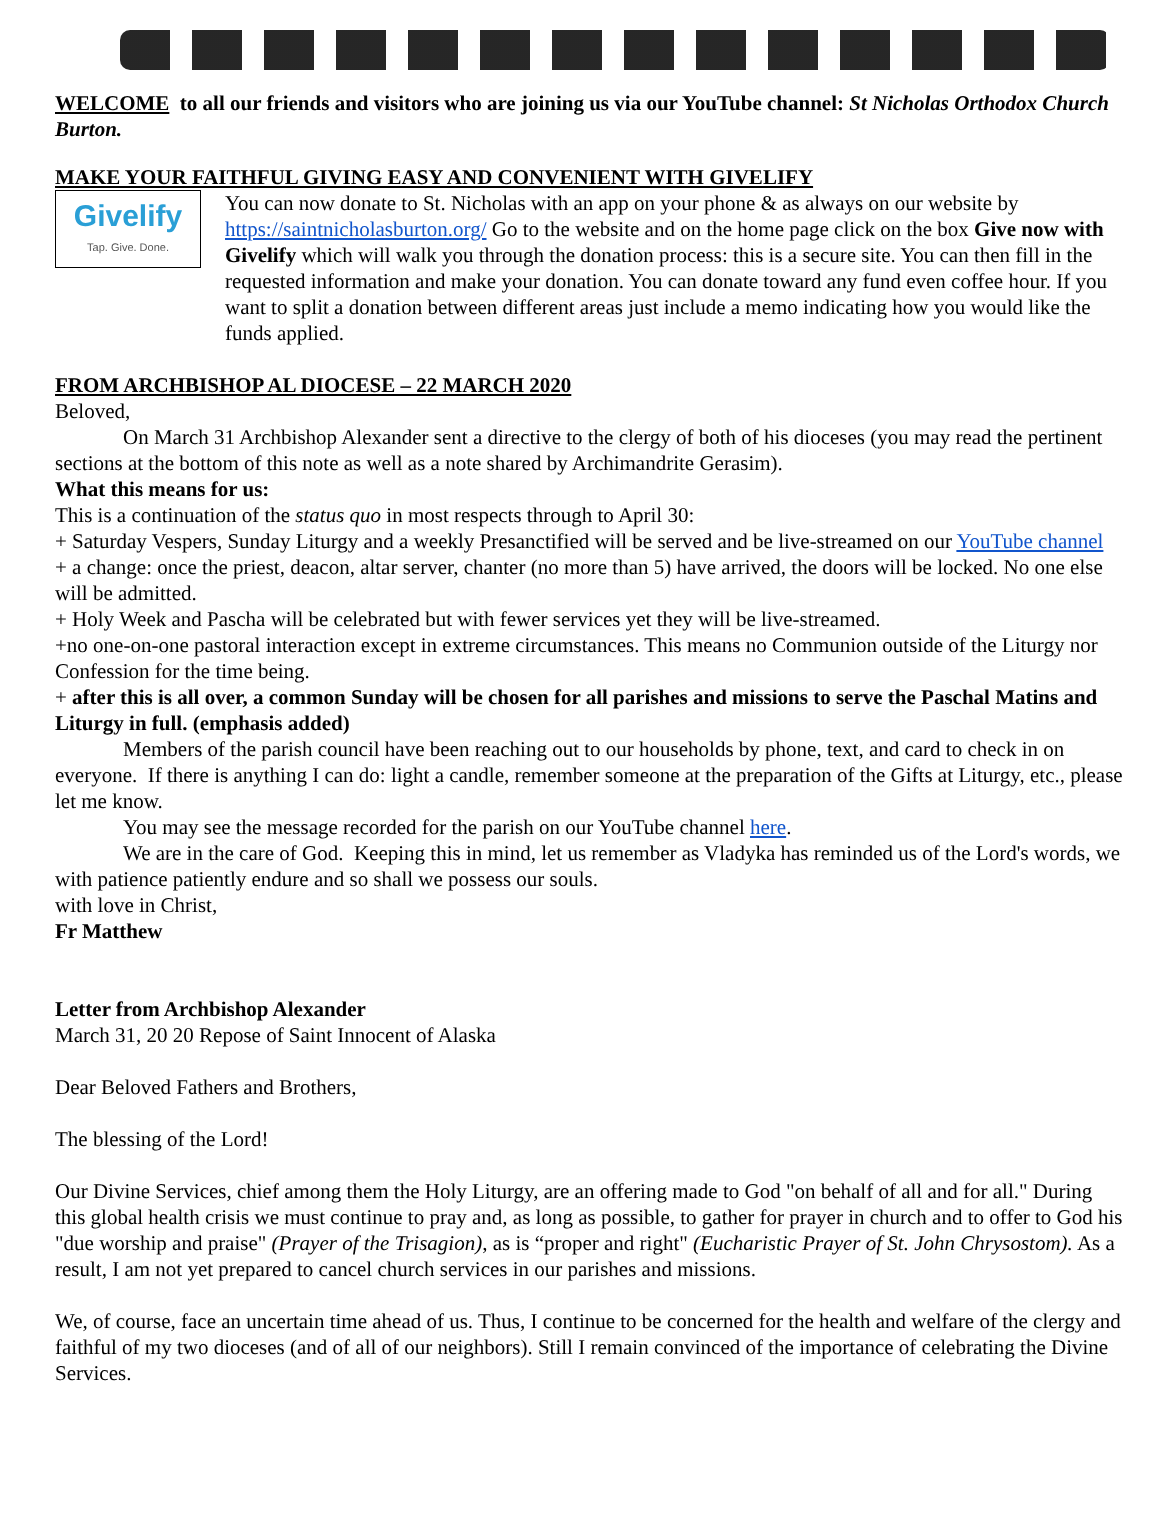WELCOME to all our friends and visitors who are joining us via our YouTube channel: St Nicholas Orthodox Church Burton.
MAKE YOUR FAITHFUL GIVING EASY AND CONVENIENT WITH GIVELIFY
Givelify
Tap. Give. Done.
You can now donate to St. Nicholas with an app on your phone & as always on our website by https://saintnicholasburton.org/ Go to the website and on the home page click on the box Give now with Givelify which will walk you through the donation process: this is a secure site. You can then fill in the requested information and make your donation. You can donate toward any fund even coffee hour. If you want to split a donation between different areas just include a memo indicating how you would like the funds applied.
FROM ARCHBISHOP AL DIOCESE – 22 MARCH 2020
Beloved,
On March 31 Archbishop Alexander sent a directive to the clergy of both of his dioceses (you may read the pertinent sections at the bottom of this note as well as a note shared by Archimandrite Gerasim).
What this means for us:
This is a continuation of the status quo in most respects through to April 30:
+ Saturday Vespers, Sunday Liturgy and a weekly Presanctified will be served and be live-streamed on our YouTube channel
+ a change: once the priest, deacon, altar server, chanter (no more than 5) have arrived, the doors will be locked. No one else will be admitted.
+ Holy Week and Pascha will be celebrated but with fewer services yet they will be live-streamed.
+no one-on-one pastoral interaction except in extreme circumstances. This means no Communion outside of the Liturgy nor Confession for the time being.
+ after this is all over, a common Sunday will be chosen for all parishes and missions to serve the Paschal Matins and Liturgy in full. (emphasis added)
Members of the parish council have been reaching out to our households by phone, text, and card to check in on everyone. If there is anything I can do: light a candle, remember someone at the preparation of the Gifts at Liturgy, etc., please let me know.
You may see the message recorded for the parish on our YouTube channel here.
We are in the care of God. Keeping this in mind, let us remember as Vladyka has reminded us of the Lord's words, we with patience patiently endure and so shall we possess our souls.
with love in Christ,
Fr Matthew
Letter from Archbishop Alexander
March 31, 20 20 Repose of Saint Innocent of Alaska
Dear Beloved Fathers and Brothers,
The blessing of the Lord!
Our Divine Services, chief among them the Holy Liturgy, are an offering made to God "on behalf of all and for all." During this global health crisis we must continue to pray and, as long as possible, to gather for prayer in church and to offer to God his "due worship and praise" (Prayer of the Trisagion), as is “proper and right" (Eucharistic Prayer of St. John Chrysostom). As a result, I am not yet prepared to cancel church services in our parishes and missions.
We, of course, face an uncertain time ahead of us. Thus, I continue to be concerned for the health and welfare of the clergy and faithful of my two dioceses (and of all of our neighbors). Still I remain convinced of the importance of celebrating the Divine Services.